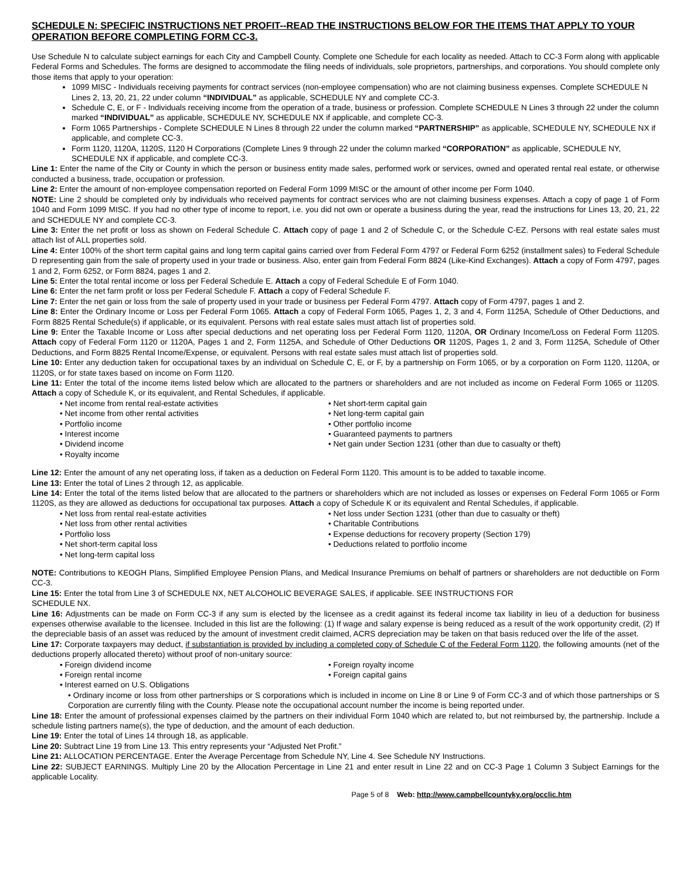SCHEDULE N: SPECIFIC INSTRUCTIONS NET PROFIT--READ THE INSTRUCTIONS BELOW FOR THE ITEMS THAT APPLY TO YOUR OPERATION BEFORE COMPLETING FORM CC-3.
Use Schedule N to calculate subject earnings for each City and Campbell County. Complete one Schedule for each locality as needed. Attach to CC-3 Form along with applicable Federal Forms and Schedules. The forms are designed to accommodate the filing needs of individuals, sole proprietors, partnerships, and corporations. You should complete only those items that apply to your operation:
1099 MISC - Individuals receiving payments for contract services (non-employee compensation) who are not claiming business expenses. Complete SCHEDULE N Lines 2, 13, 20, 21, 22 under column “INDIVIDUAL” as applicable, SCHEDULE NY and complete CC-3.
Schedule C, E, or F - Individuals receiving income from the operation of a trade, business or profession. Complete SCHEDULE N Lines 3 through 22 under the column marked “INDIVIDUAL” as applicable, SCHEDULE NY, SCHEDULE NX if applicable, and complete CC-3.
Form 1065 Partnerships - Complete SCHEDULE N Lines 8 through 22 under the column marked “PARTNERSHIP” as applicable, SCHEDULE NY, SCHEDULE NX if applicable, and complete CC-3.
Form 1120, 1120A, 1120S, 1120 H Corporations (Complete Lines 9 through 22 under the column marked “CORPORATION” as applicable, SCHEDULE NY, SCHEDULE NX if applicable, and complete CC-3.
Line 1: Enter the name of the City or County in which the person or business entity made sales, performed work or services, owned and operated rental real estate, or otherwise conducted a business, trade, occupation or profession.
Line 2: Enter the amount of non-employee compensation reported on Federal Form 1099 MISC or the amount of other income per Form 1040.
NOTE: Line 2 should be completed only by individuals who received payments for contract services who are not claiming business expenses. Attach a copy of page 1 of Form 1040 and Form 1099 MISC. If you had no other type of income to report, i.e. you did not own or operate a business during the year, read the instructions for Lines 13, 20, 21, 22 and SCHEDULE NY and complete CC-3.
Line 3: Enter the net profit or loss as shown on Federal Schedule C. Attach copy of page 1 and 2 of Schedule C, or the Schedule C-EZ. Persons with real estate sales must attach list of ALL properties sold.
Line 4: Enter 100% of the short term capital gains and long term capital gains carried over from Federal Form 4797 or Federal Form 6252 (installment sales) to Federal Schedule D representing gain from the sale of property used in your trade or business. Also, enter gain from Federal Form 8824 (Like-Kind Exchanges). Attach a copy of Form 4797, pages 1 and 2, Form 6252, or Form 8824, pages 1 and 2.
Line 5: Enter the total rental income or loss per Federal Schedule E. Attach a copy of Federal Schedule E of Form 1040.
Line 6: Enter the net farm profit or loss per Federal Schedule F. Attach a copy of Federal Schedule F.
Line 7: Enter the net gain or loss from the sale of property used in your trade or business per Federal Form 4797. Attach copy of Form 4797, pages 1 and 2.
Line 8: Enter the Ordinary Income or Loss per Federal Form 1065. Attach a copy of Federal Form 1065, Pages 1, 2, 3 and 4, Form 1125A, Schedule of Other Deductions, and Form 8825 Rental Schedule(s) if applicable, or its equivalent. Persons with real estate sales must attach list of properties sold.
Line 9: Enter the Taxable Income or Loss after special deductions and net operating loss per Federal Form 1120, 1120A, OR Ordinary Income/Loss on Federal Form 1120S. Attach copy of Federal Form 1120 or 1120A, Pages 1 and 2, Form 1125A, and Schedule of Other Deductions OR 1120S, Pages 1, 2 and 3, Form 1125A, Schedule of Other Deductions, and Form 8825 Rental Income/Expense, or equivalent. Persons with real estate sales must attach list of properties sold.
Line 10: Enter any deduction taken for occupational taxes by an individual on Schedule C, E, or F, by a partnership on Form 1065, or by a corporation on Form 1120, 1120A, or 1120S, or for state taxes based on income on Form 1120.
Line 11: Enter the total of the income items listed below which are allocated to the partners or shareholders and are not included as income on Federal Form 1065 or 1120S. Attach a copy of Schedule K, or its equivalent, and Rental Schedules, if applicable.
• Net income from rental real-estate activities
• Net income from other rental activities
• Portfolio income
• Interest income
• Dividend income
• Royalty income
• Net short-term capital gain
• Net long-term capital gain
• Other portfolio income
• Guaranteed payments to partners
• Net gain under Section 1231 (other than due to casualty or theft)
Line 12: Enter the amount of any net operating loss, if taken as a deduction on Federal Form 1120. This amount is to be added to taxable income.
Line 13: Enter the total of Lines 2 through 12, as applicable.
Line 14: Enter the total of the items listed below that are allocated to the partners or shareholders which are not included as losses or expenses on Federal Form 1065 or Form 1120S, as they are allowed as deductions for occupational tax purposes. Attach a copy of Schedule K or its equivalent and Rental Schedules, if applicable.
• Net loss from rental real-estate activities
• Net loss from other rental activities
• Portfolio loss
• Net short-term capital loss
• Net long-term capital loss
• Net loss under Section 1231 (other than due to casualty or theft)
• Charitable Contributions
• Expense deductions for recovery property (Section 179)
• Deductions related to portfolio income
NOTE: Contributions to KEOGH Plans, Simplified Employee Pension Plans, and Medical Insurance Premiums on behalf of partners or shareholders are not deductible on Form CC-3.
Line 15: Enter the total from Line 3 of SCHEDULE NX, NET ALCOHOLIC BEVERAGE SALES, if applicable. SEE INSTRUCTIONS FOR
SCHEDULE NX.
Line 16: Adjustments can be made on Form CC-3 if any sum is elected by the licensee as a credit against its federal income tax liability in lieu of a deduction for business expenses otherwise available to the licensee. Included in this list are the following: (1) If wage and salary expense is being reduced as a result of the work opportunity credit, (2) If the depreciable basis of an asset was reduced by the amount of investment credit claimed, ACRS depreciation may be taken on that basis reduced over the life of the asset.
Line 17: Corporate taxpayers may deduct, if substantiation is provided by including a completed copy of Schedule C of the Federal Form 1120, the following amounts (net of the deductions properly allocated thereto) without proof of non-unitary source:
• Foreign dividend income
• Foreign rental income
• Interest earned on U.S. Obligations
• Foreign royalty income
• Foreign capital gains
• Ordinary income or loss from other partnerships or S corporations which is included in income on Line 8 or Line 9 of Form CC-3 and of which those partnerships or S Corporation are currently filing with the County. Please note the occupational account number the income is being reported under.
Line 18: Enter the amount of professional expenses claimed by the partners on their individual Form 1040 which are related to, but not reimbursed by, the partnership. Include a schedule listing partners name(s), the type of deduction, and the amount of each deduction.
Line 19: Enter the total of Lines 14 through 18, as applicable.
Line 20: Subtract Line 19 from Line 13. This entry represents your “Adjusted Net Profit.”
Line 21: ALLOCATION PERCENTAGE. Enter the Average Percentage from Schedule NY, Line 4. See Schedule NY Instructions.
Line 22: SUBJECT EARNINGS. Multiply Line 20 by the Allocation Percentage in Line 21 and enter result in Line 22 and on CC-3 Page 1 Column 3 Subject Earnings for the applicable Locality.
Page 5 of 8 Web: http://www.campbellcountyky.org/occlic.htm